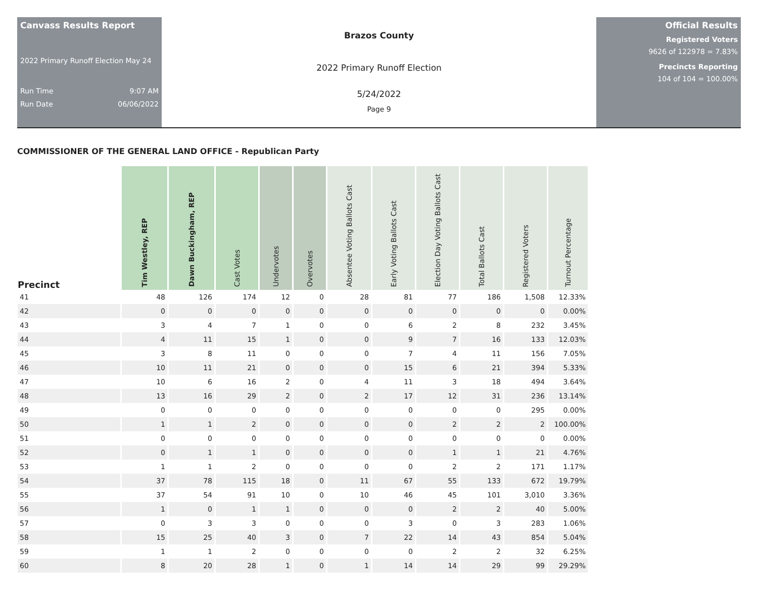Canvass Results Report
2022 Primary Runoff Election May 24
Run Time 9:07 AM
Run Date 06/06/2022
Brazos County
2022 Primary Runoff Election
5/24/2022
Page 9
Official Results
Registered Voters
9626 of 122978 = 7.83%
Precincts Reporting
104 of 104 = 100.00%
COMMISSIONER OF THE GENERAL LAND OFFICE - Republican Party
| Precinct | Tim Westley, REP | Dawn Buckingham, REP | Cast Votes | Undervotes | Overvotes | Absentee Voting Ballots Cast | Early Voting Ballots Cast | Election Day Voting Ballots Cast | Total Ballots Cast | Registered Voters | Turnout Percentage |
| --- | --- | --- | --- | --- | --- | --- | --- | --- | --- | --- | --- |
| 41 | 48 | 126 | 174 | 12 | 0 | 28 | 81 | 77 | 186 | 1,508 | 12.33% |
| 42 | 0 | 0 | 0 | 0 | 0 | 0 | 0 | 0 | 0 | 0 | 0.00% |
| 43 | 3 | 4 | 7 | 1 | 0 | 0 | 6 | 2 | 8 | 232 | 3.45% |
| 44 | 4 | 11 | 15 | 1 | 0 | 0 | 9 | 7 | 16 | 133 | 12.03% |
| 45 | 3 | 8 | 11 | 0 | 0 | 0 | 7 | 4 | 11 | 156 | 7.05% |
| 46 | 10 | 11 | 21 | 0 | 0 | 0 | 15 | 6 | 21 | 394 | 5.33% |
| 47 | 10 | 6 | 16 | 2 | 0 | 4 | 11 | 3 | 18 | 494 | 3.64% |
| 48 | 13 | 16 | 29 | 2 | 0 | 2 | 17 | 12 | 31 | 236 | 13.14% |
| 49 | 0 | 0 | 0 | 0 | 0 | 0 | 0 | 0 | 0 | 295 | 0.00% |
| 50 | 1 | 1 | 2 | 0 | 0 | 0 | 0 | 2 | 2 | 2 | 100.00% |
| 51 | 0 | 0 | 0 | 0 | 0 | 0 | 0 | 0 | 0 | 0 | 0.00% |
| 52 | 0 | 1 | 1 | 0 | 0 | 0 | 0 | 1 | 1 | 21 | 4.76% |
| 53 | 1 | 1 | 2 | 0 | 0 | 0 | 0 | 2 | 2 | 171 | 1.17% |
| 54 | 37 | 78 | 115 | 18 | 0 | 11 | 67 | 55 | 133 | 672 | 19.79% |
| 55 | 37 | 54 | 91 | 10 | 0 | 10 | 46 | 45 | 101 | 3,010 | 3.36% |
| 56 | 1 | 0 | 1 | 1 | 0 | 0 | 0 | 2 | 2 | 40 | 5.00% |
| 57 | 0 | 3 | 3 | 0 | 0 | 0 | 3 | 0 | 3 | 283 | 1.06% |
| 58 | 15 | 25 | 40 | 3 | 0 | 7 | 22 | 14 | 43 | 854 | 5.04% |
| 59 | 1 | 1 | 2 | 0 | 0 | 0 | 0 | 2 | 2 | 32 | 6.25% |
| 60 | 8 | 20 | 28 | 1 | 0 | 1 | 14 | 14 | 29 | 99 | 29.29% |